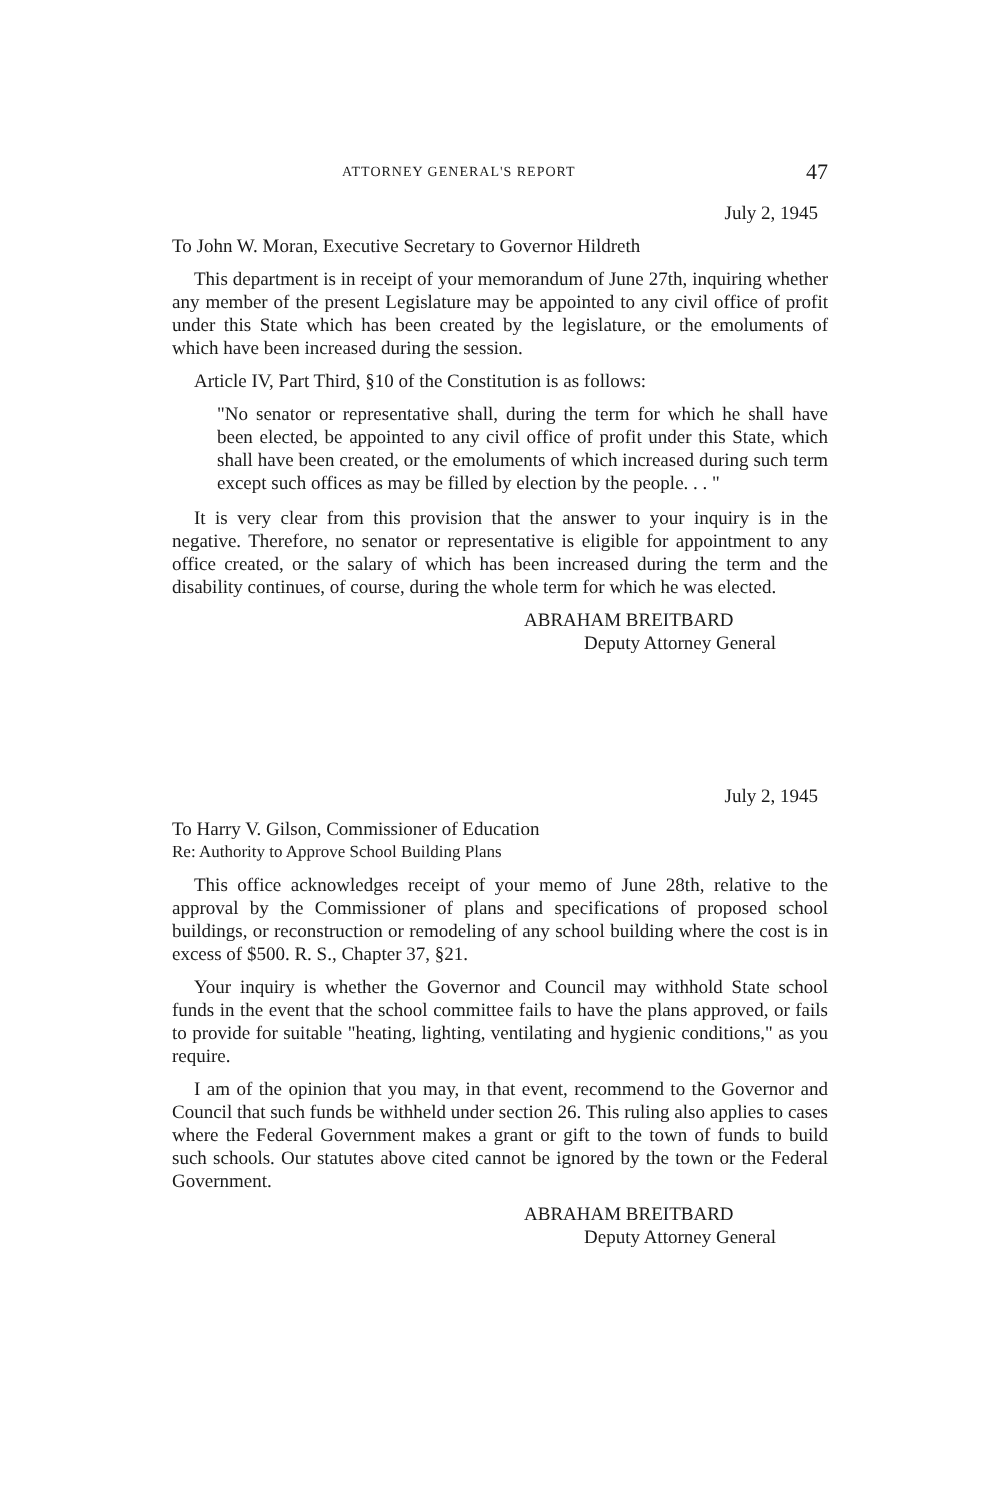ATTORNEY GENERAL'S REPORT 47
July 2, 1945
To John W. Moran, Executive Secretary to Governor Hildreth
This department is in receipt of your memorandum of June 27th, inquiring whether any member of the present Legislature may be appointed to any civil office of profit under this State which has been created by the legislature, or the emoluments of which have been increased during the session.
Article IV, Part Third, §10 of the Constitution is as follows:
"No senator or representative shall, during the term for which he shall have been elected, be appointed to any civil office of profit under this State, which shall have been created, or the emoluments of which increased during such term except such offices as may be filled by election by the people. . . "
It is very clear from this provision that the answer to your inquiry is in the negative. Therefore, no senator or representative is eligible for appointment to any office created, or the salary of which has been increased during the term and the disability continues, of course, during the whole term for which he was elected.
ABRAHAM BREITBARD
Deputy Attorney General
July 2, 1945
To Harry V. Gilson, Commissioner of Education
Re: Authority to Approve School Building Plans
This office acknowledges receipt of your memo of June 28th, relative to the approval by the Commissioner of plans and specifications of proposed school buildings, or reconstruction or remodeling of any school building where the cost is in excess of $500. R. S., Chapter 37, §21.
Your inquiry is whether the Governor and Council may withhold State school funds in the event that the school committee fails to have the plans approved, or fails to provide for suitable "heating, lighting, ventilating and hygienic conditions," as you require.
I am of the opinion that you may, in that event, recommend to the Governor and Council that such funds be withheld under section 26. This ruling also applies to cases where the Federal Government makes a grant or gift to the town of funds to build such schools. Our statutes above cited cannot be ignored by the town or the Federal Government.
ABRAHAM BREITBARD
Deputy Attorney General